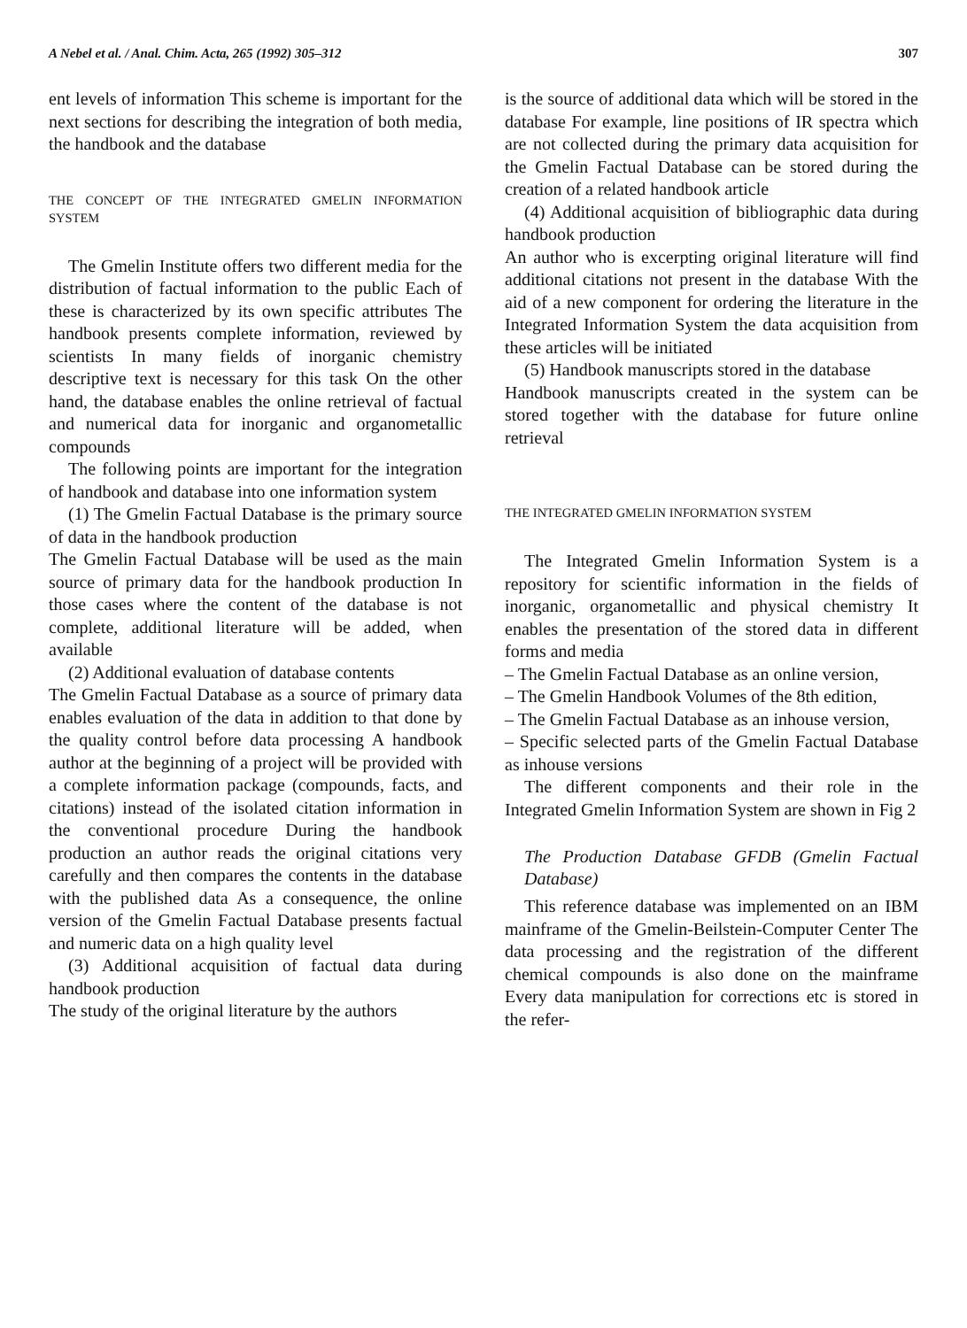A Nebel et al. / Anal. Chim. Acta, 265 (1992) 305–312 307
ent levels of information This scheme is important for the next sections for describing the integration of both media, the handbook and the database
THE CONCEPT OF THE INTEGRATED GMELIN INFORMATION SYSTEM
The Gmelin Institute offers two different media for the distribution of factual information to the public Each of these is characterized by its own specific attributes The handbook presents complete information, reviewed by scientists In many fields of inorganic chemistry descriptive text is necessary for this task On the other hand, the database enables the online retrieval of factual and numerical data for inorganic and organometallic compounds
The following points are important for the integration of handbook and database into one information system
(1) The Gmelin Factual Database is the primary source of data in the handbook production
The Gmelin Factual Database will be used as the main source of primary data for the handbook production In those cases where the content of the database is not complete, additional literature will be added, when available
(2) Additional evaluation of database contents
The Gmelin Factual Database as a source of primary data enables evaluation of the data in addition to that done by the quality control before data processing A handbook author at the beginning of a project will be provided with a complete information package (compounds, facts, and citations) instead of the isolated citation information in the conventional procedure During the handbook production an author reads the original citations very carefully and then compares the contents in the database with the published data As a consequence, the online version of the Gmelin Factual Database presents factual and numeric data on a high quality level
(3) Additional acquisition of factual data during handbook production
The study of the original literature by the authors
is the source of additional data which will be stored in the database For example, line positions of IR spectra which are not collected during the primary data acquisition for the Gmelin Factual Database can be stored during the creation of a related handbook article
(4) Additional acquisition of bibliographic data during handbook production
An author who is excerpting original literature will find additional citations not present in the database With the aid of a new component for ordering the literature in the Integrated Information System the data acquisition from these articles will be initiated
(5) Handbook manuscripts stored in the database
Handbook manuscripts created in the system can be stored together with the database for future online retrieval
THE INTEGRATED GMELIN INFORMATION SYSTEM
The Integrated Gmelin Information System is a repository for scientific information in the fields of inorganic, organometallic and physical chemistry It enables the presentation of the stored data in different forms and media
– The Gmelin Factual Database as an online version,
– The Gmelin Handbook Volumes of the 8th edition,
– The Gmelin Factual Database as an inhouse version,
– Specific selected parts of the Gmelin Factual Database as inhouse versions
The different components and their role in the Integrated Gmelin Information System are shown in Fig 2
The Production Database GFDB (Gmelin Factual Database)
This reference database was implemented on an IBM mainframe of the Gmelin-Beilstein-Computer Center The data processing and the registration of the different chemical compounds is also done on the mainframe Every data manipulation for corrections etc is stored in the refer-